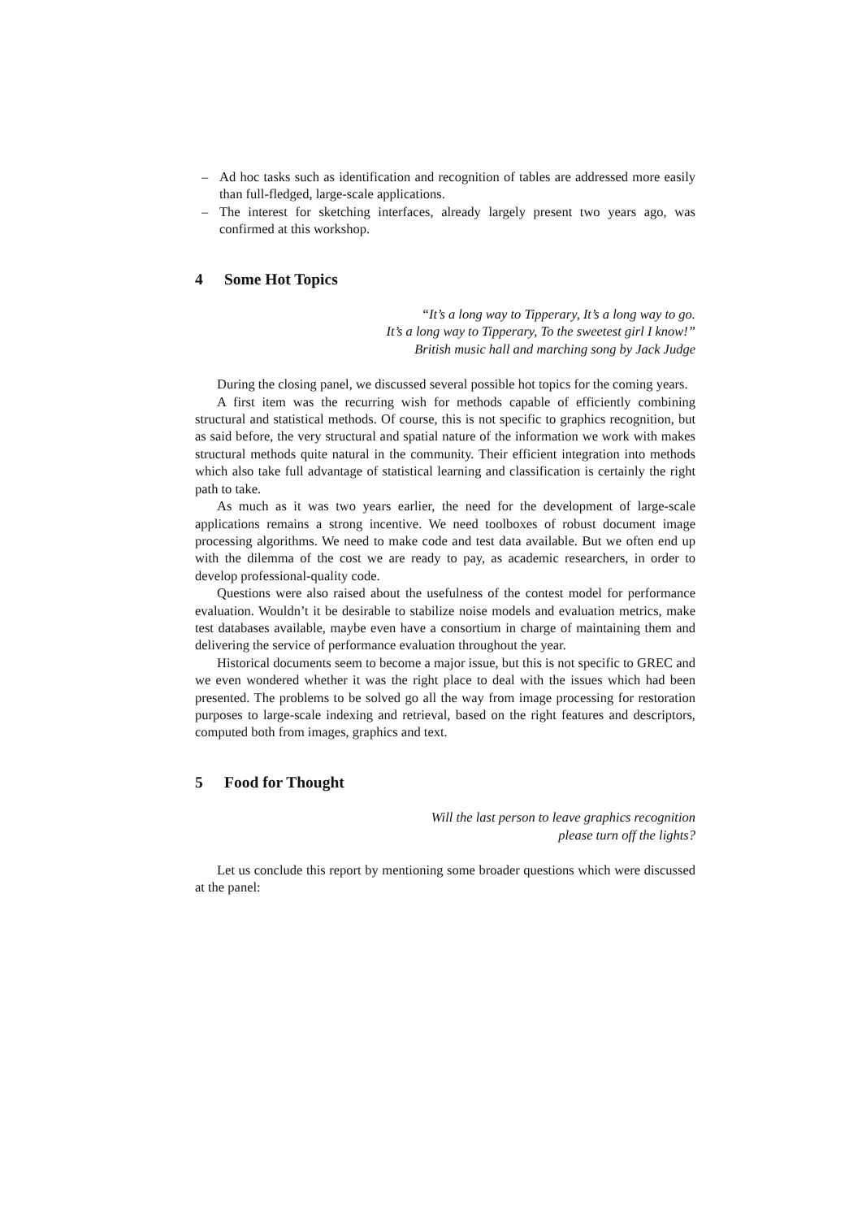– Ad hoc tasks such as identification and recognition of tables are addressed more easily than full-fledged, large-scale applications.
– The interest for sketching interfaces, already largely present two years ago, was confirmed at this workshop.
4 Some Hot Topics
“It’s a long way to Tipperary, It’s a long way to go.
It’s a long way to Tipperary, To the sweetest girl I know!”
British music hall and marching song by Jack Judge
During the closing panel, we discussed several possible hot topics for the coming years.
A first item was the recurring wish for methods capable of efficiently combining structural and statistical methods. Of course, this is not specific to graphics recognition, but as said before, the very structural and spatial nature of the information we work with makes structural methods quite natural in the community. Their efficient integration into methods which also take full advantage of statistical learning and classification is certainly the right path to take.
As much as it was two years earlier, the need for the development of large-scale applications remains a strong incentive. We need toolboxes of robust document image processing algorithms. We need to make code and test data available. But we often end up with the dilemma of the cost we are ready to pay, as academic researchers, in order to develop professional-quality code.
Questions were also raised about the usefulness of the contest model for performance evaluation. Wouldn’t it be desirable to stabilize noise models and evaluation metrics, make test databases available, maybe even have a consortium in charge of maintaining them and delivering the service of performance evaluation throughout the year.
Historical documents seem to become a major issue, but this is not specific to GREC and we even wondered whether it was the right place to deal with the issues which had been presented. The problems to be solved go all the way from image processing for restoration purposes to large-scale indexing and retrieval, based on the right features and descriptors, computed both from images, graphics and text.
5 Food for Thought
Will the last person to leave graphics recognition
please turn off the lights?
Let us conclude this report by mentioning some broader questions which were discussed at the panel: